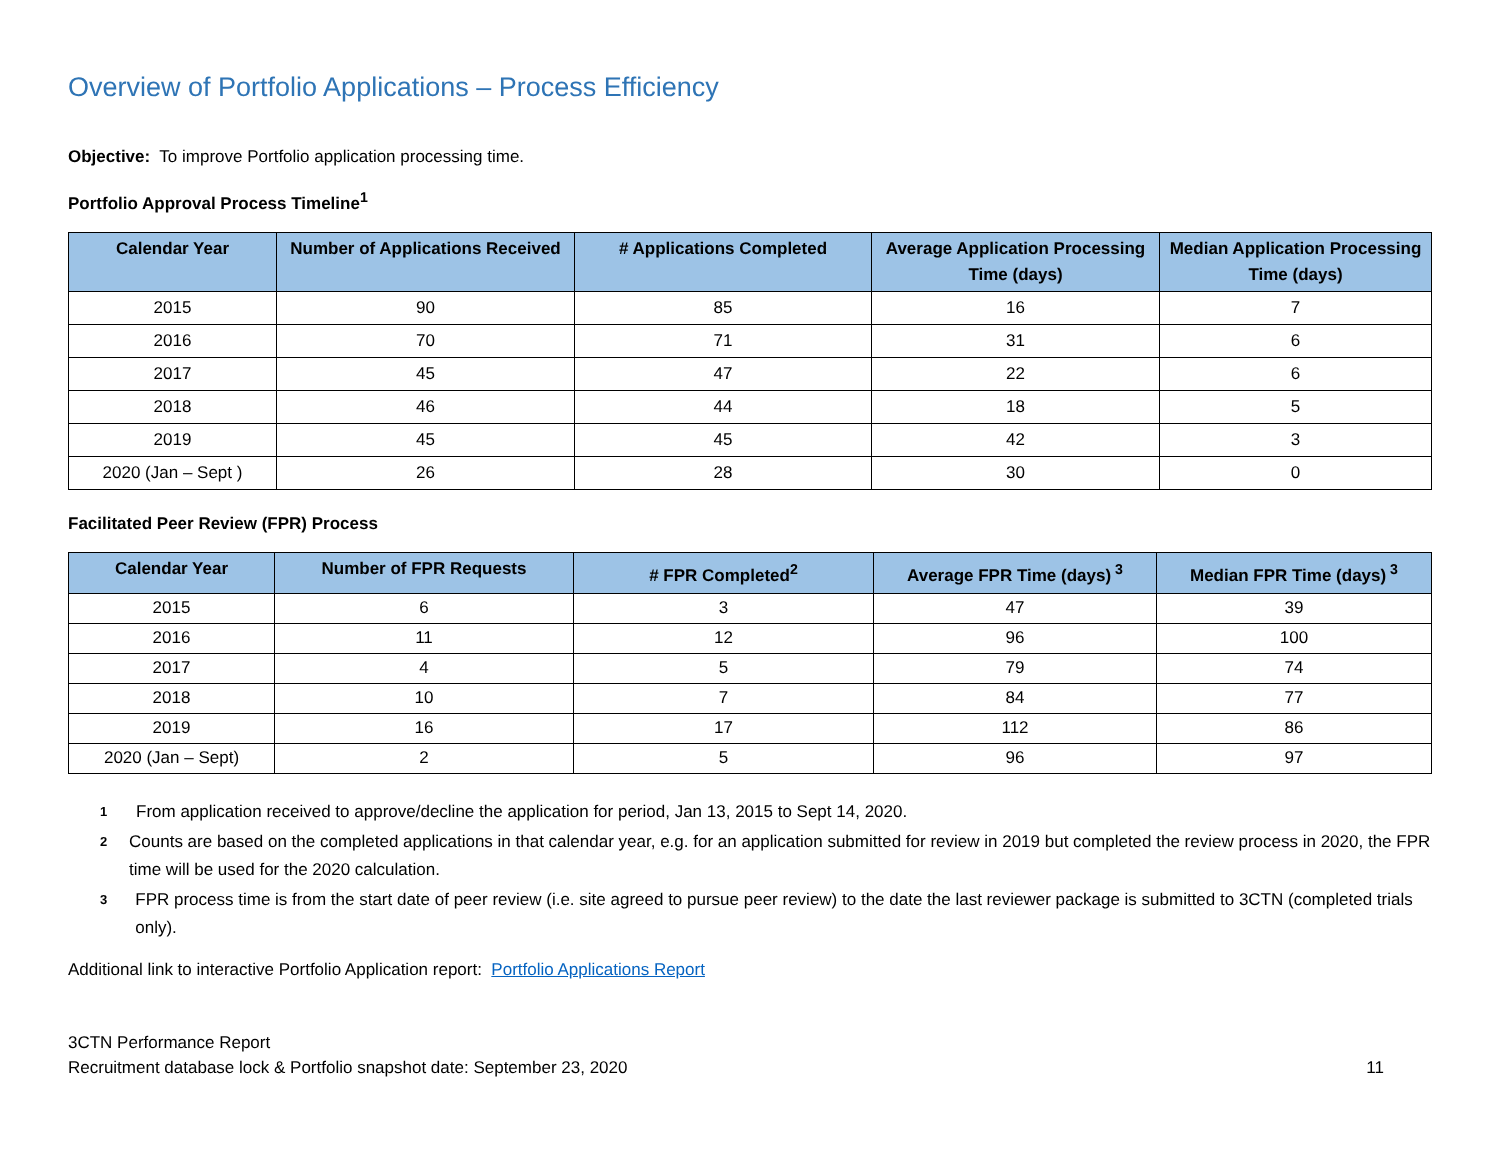Overview of Portfolio Applications – Process Efficiency
Objective: To improve Portfolio application processing time.
Portfolio Approval Process Timeline<sup>1</sup>
| Calendar Year | Number of Applications Received | # Applications Completed | Average Application Processing Time (days) | Median Application Processing Time (days) |
| --- | --- | --- | --- | --- |
| 2015 | 90 | 85 | 16 | 7 |
| 2016 | 70 | 71 | 31 | 6 |
| 2017 | 45 | 47 | 22 | 6 |
| 2018 | 46 | 44 | 18 | 5 |
| 2019 | 45 | 45 | 42 | 3 |
| 2020 (Jan – Sept ) | 26 | 28 | 30 | 0 |
Facilitated Peer Review (FPR) Process
| Calendar Year | Number of FPR Requests | # FPR Completed<sup>2</sup> | Average FPR Time (days)<sup>3</sup> | Median FPR Time (days)<sup>3</sup> |
| --- | --- | --- | --- | --- |
| 2015 | 6 | 3 | 47 | 39 |
| 2016 | 11 | 12 | 96 | 100 |
| 2017 | 4 | 5 | 79 | 74 |
| 2018 | 10 | 7 | 84 | 77 |
| 2019 | 16 | 17 | 112 | 86 |
| 2020 (Jan – Sept) | 2 | 5 | 96 | 97 |
<sup>1</sup> From application received to approve/decline the application for period, Jan 13, 2015 to Sept 14, 2020.
<sup>2</sup> Counts are based on the completed applications in that calendar year, e.g. for an application submitted for review in 2019 but completed the review process in 2020, the FPR time will be used for the 2020 calculation.
<sup>3</sup> FPR process time is from the start date of peer review (i.e. site agreed to pursue peer review) to the date the last reviewer package is submitted to 3CTN (completed trials only).
Additional link to interactive Portfolio Application report: Portfolio Applications Report
3CTN Performance Report
Recruitment database lock & Portfolio snapshot date: September 23, 2020
11